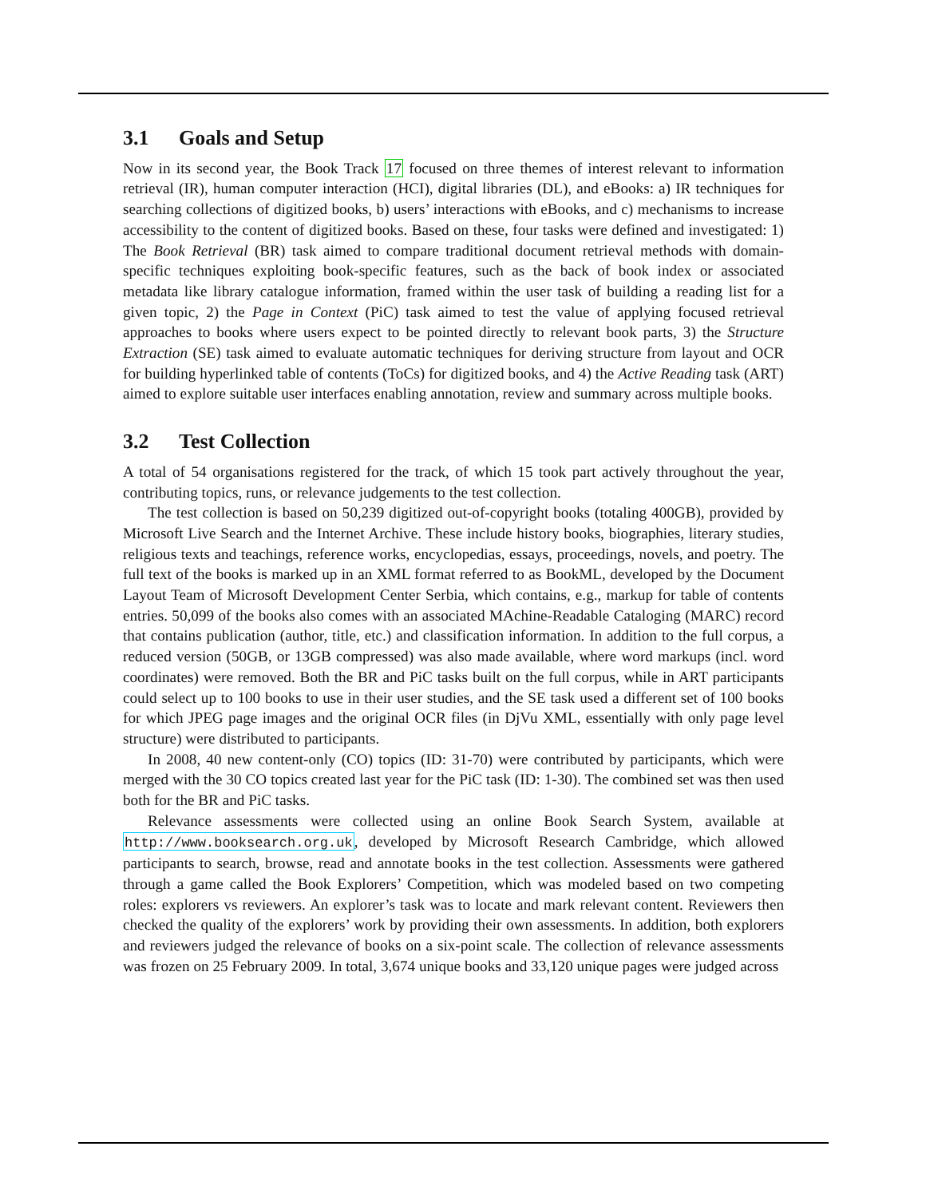3.1 Goals and Setup
Now in its second year, the Book Track 17 focused on three themes of interest relevant to information retrieval (IR), human computer interaction (HCI), digital libraries (DL), and eBooks: a) IR techniques for searching collections of digitized books, b) users’ interactions with eBooks, and c) mechanisms to increase accessibility to the content of digitized books. Based on these, four tasks were defined and investigated: 1) The Book Retrieval (BR) task aimed to compare traditional document retrieval methods with domain-specific techniques exploiting book-specific features, such as the back of book index or associated metadata like library catalogue information, framed within the user task of building a reading list for a given topic, 2) the Page in Context (PiC) task aimed to test the value of applying focused retrieval approaches to books where users expect to be pointed directly to relevant book parts, 3) the Structure Extraction (SE) task aimed to evaluate automatic techniques for deriving structure from layout and OCR for building hyperlinked table of contents (ToCs) for digitized books, and 4) the Active Reading task (ART) aimed to explore suitable user interfaces enabling annotation, review and summary across multiple books.
3.2 Test Collection
A total of 54 organisations registered for the track, of which 15 took part actively throughout the year, contributing topics, runs, or relevance judgements to the test collection.
The test collection is based on 50,239 digitized out-of-copyright books (totaling 400GB), provided by Microsoft Live Search and the Internet Archive. These include history books, biographies, literary studies, religious texts and teachings, reference works, encyclopedias, essays, proceedings, novels, and poetry. The full text of the books is marked up in an XML format referred to as BookML, developed by the Document Layout Team of Microsoft Development Center Serbia, which contains, e.g., markup for table of contents entries. 50,099 of the books also comes with an associated MAchine-Readable Cataloging (MARC) record that contains publication (author, title, etc.) and classification information. In addition to the full corpus, a reduced version (50GB, or 13GB compressed) was also made available, where word markups (incl. word coordinates) were removed. Both the BR and PiC tasks built on the full corpus, while in ART participants could select up to 100 books to use in their user studies, and the SE task used a different set of 100 books for which JPEG page images and the original OCR files (in DjVu XML, essentially with only page level structure) were distributed to participants.
In 2008, 40 new content-only (CO) topics (ID: 31-70) were contributed by participants, which were merged with the 30 CO topics created last year for the PiC task (ID: 1-30). The combined set was then used both for the BR and PiC tasks.
Relevance assessments were collected using an online Book Search System, available at http://www.booksearch.org.uk, developed by Microsoft Research Cambridge, which allowed participants to search, browse, read and annotate books in the test collection. Assessments were gathered through a game called the Book Explorers’ Competition, which was modeled based on two competing roles: explorers vs reviewers. An explorer’s task was to locate and mark relevant content. Reviewers then checked the quality of the explorers’ work by providing their own assessments. In addition, both explorers and reviewers judged the relevance of books on a six-point scale. The collection of relevance assessments was frozen on 25 February 2009. In total, 3,674 unique books and 33,120 unique pages were judged across